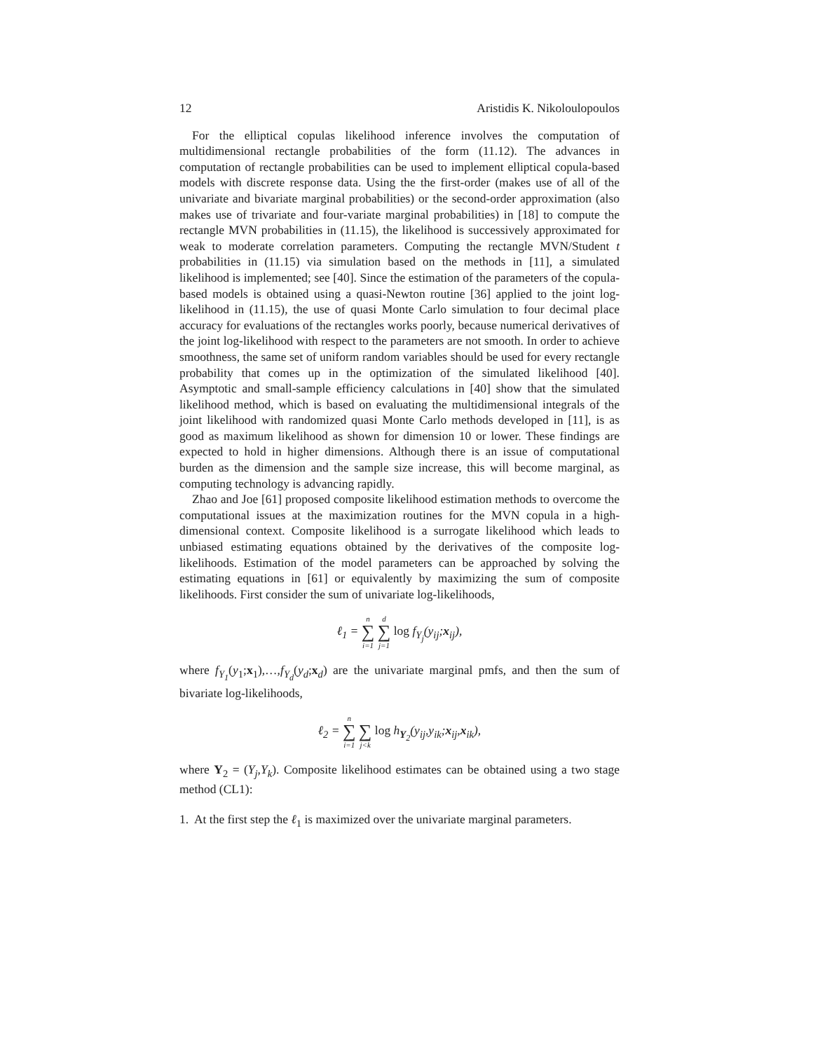12 Aristidis K. Nikoloulopoulos
For the elliptical copulas likelihood inference involves the computation of multidimensional rectangle probabilities of the form (11.12). The advances in computation of rectangle probabilities can be used to implement elliptical copula-based models with discrete response data. Using the the first-order (makes use of all of the univariate and bivariate marginal probabilities) or the second-order approximation (also makes use of trivariate and four-variate marginal probabilities) in [18] to compute the rectangle MVN probabilities in (11.15), the likelihood is successively approximated for weak to moderate correlation parameters. Computing the rectangle MVN/Student t probabilities in (11.15) via simulation based on the methods in [11], a simulated likelihood is implemented; see [40]. Since the estimation of the parameters of the copula-based models is obtained using a quasi-Newton routine [36] applied to the joint log-likelihood in (11.15), the use of quasi Monte Carlo simulation to four decimal place accuracy for evaluations of the rectangles works poorly, because numerical derivatives of the joint log-likelihood with respect to the parameters are not smooth. In order to achieve smoothness, the same set of uniform random variables should be used for every rectangle probability that comes up in the optimization of the simulated likelihood [40]. Asymptotic and small-sample efficiency calculations in [40] show that the simulated likelihood method, which is based on evaluating the multidimensional integrals of the joint likelihood with randomized quasi Monte Carlo methods developed in [11], is as good as maximum likelihood as shown for dimension 10 or lower. These findings are expected to hold in higher dimensions. Although there is an issue of computational burden as the dimension and the sample size increase, this will become marginal, as computing technology is advancing rapidly.
Zhao and Joe [61] proposed composite likelihood estimation methods to overcome the computational issues at the maximization routines for the MVN copula in a high-dimensional context. Composite likelihood is a surrogate likelihood which leads to unbiased estimating equations obtained by the derivatives of the composite log-likelihoods. Estimation of the model parameters can be approached by solving the estimating equations in [61] or equivalently by maximizing the sum of composite likelihoods. First consider the sum of univariate log-likelihoods,
ℓ<sub>1</sub> = n ∑ i=1 d ∑ j=1 log f<sub>Y<sub>j</sub></sub>(y<sub>ij</sub>;x<sub>ij</sub>),
where f<sub>Y<sub>1</sub></sub>(y<sub>1</sub>;x<sub>1</sub>),…,f<sub>Y<sub>d</sub></sub>(y<sub>d</sub>;x<sub>d</sub>) are the univariate marginal pmfs, and then the sum of bivariate log-likelihoods,
ℓ<sub>2</sub> = n ∑ i=1 ∑ j<k log h<sub>Y<sub>2</sub></sub>(y<sub>ij</sub>,y<sub>ik</sub>;x<sub>ij</sub>,x<sub>ik</sub>),
where Y<sub>2</sub> = (Y<sub>j</sub>,Y<sub>k</sub>). Composite likelihood estimates can be obtained using a two stage method (CL1):
1. At the first step the ℓ<sub>1</sub> is maximized over the univariate marginal parameters.